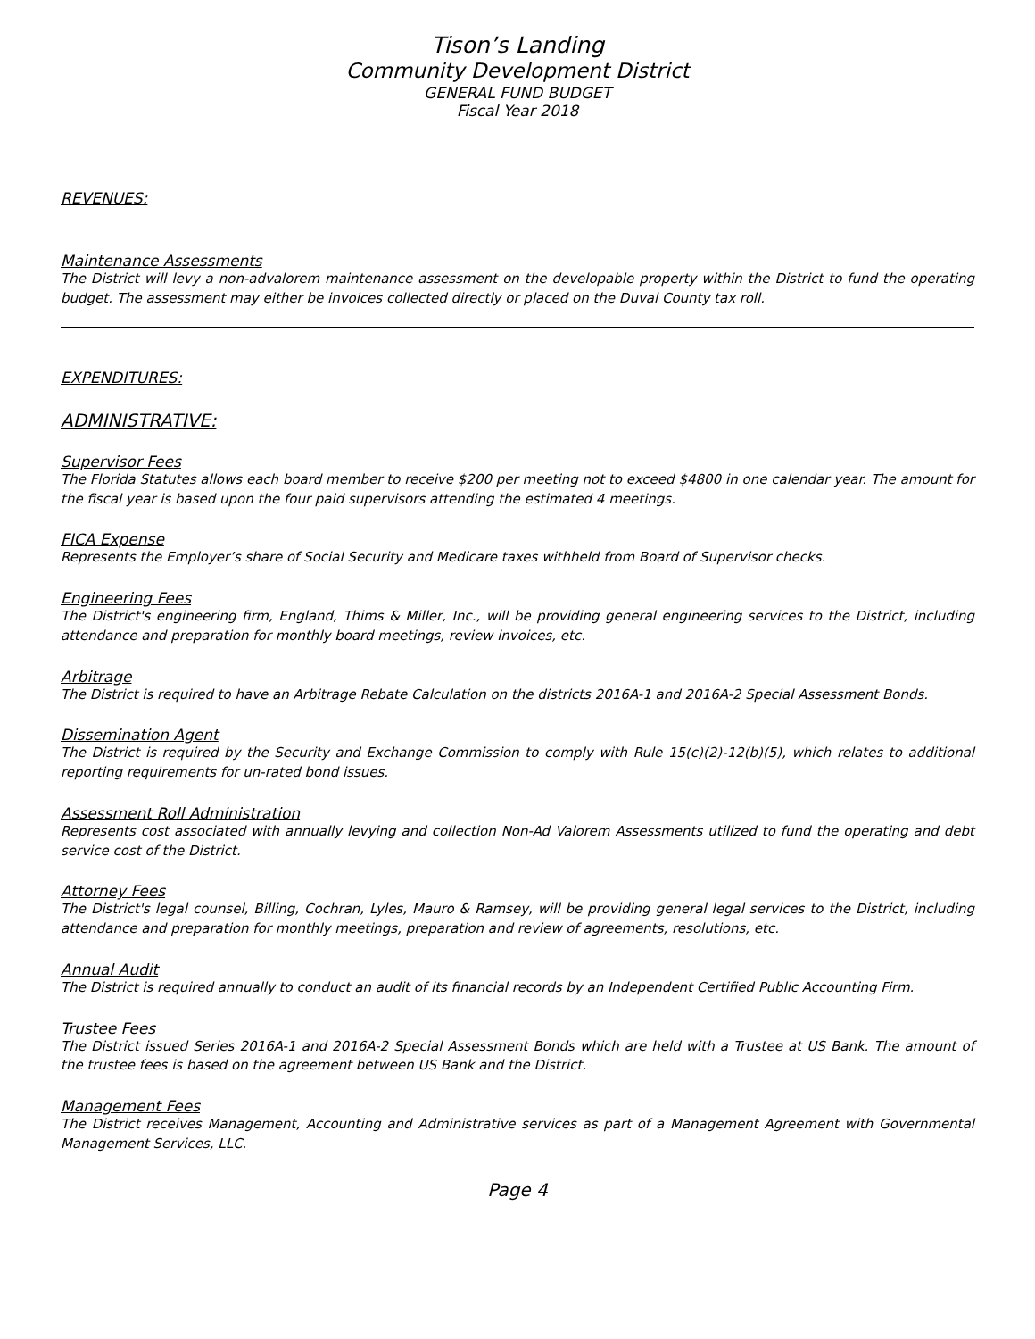Tison’s Landing
Community Development District
GENERAL FUND BUDGET
Fiscal Year 2018
REVENUES:
Maintenance Assessments
The District will levy a non-advalorem maintenance assessment on the developable property within the District to fund the operating budget. The assessment may either be invoices collected directly or placed on the Duval County tax roll.
EXPENDITURES:
ADMINISTRATIVE:
Supervisor Fees
The Florida Statutes allows each board member to receive $200 per meeting not to exceed $4800 in one calendar year. The amount for the fiscal year is based upon the four paid supervisors attending the estimated 4 meetings.
FICA Expense
Represents the Employer’s share of Social Security and Medicare taxes withheld from Board of Supervisor checks.
Engineering Fees
The District's engineering firm, England, Thims & Miller, Inc., will be providing general engineering services to the District, including attendance and preparation for monthly board meetings, review invoices, etc.
Arbitrage
The District is required to have an Arbitrage Rebate Calculation on the districts 2016A-1 and 2016A-2 Special Assessment Bonds.
Dissemination Agent
The District is required by the Security and Exchange Commission to comply with Rule 15(c)(2)-12(b)(5), which relates to additional reporting requirements for un-rated bond issues.
Assessment Roll Administration
Represents cost associated with annually levying and collection Non-Ad Valorem Assessments utilized to fund the operating and debt service cost of the District.
Attorney Fees
The District's legal counsel, Billing, Cochran, Lyles, Mauro & Ramsey, will be providing general legal services to the District, including attendance and preparation for monthly meetings, preparation and review of agreements, resolutions, etc.
Annual Audit
The District is required annually to conduct an audit of its financial records by an Independent Certified Public Accounting Firm.
Trustee Fees
The District issued Series 2016A-1 and 2016A-2 Special Assessment Bonds which are held with a Trustee at US Bank. The amount of the trustee fees is based on the agreement between US Bank and the District.
Management Fees
The District receives Management, Accounting and Administrative services as part of a Management Agreement with Governmental Management Services, LLC.
Page 4